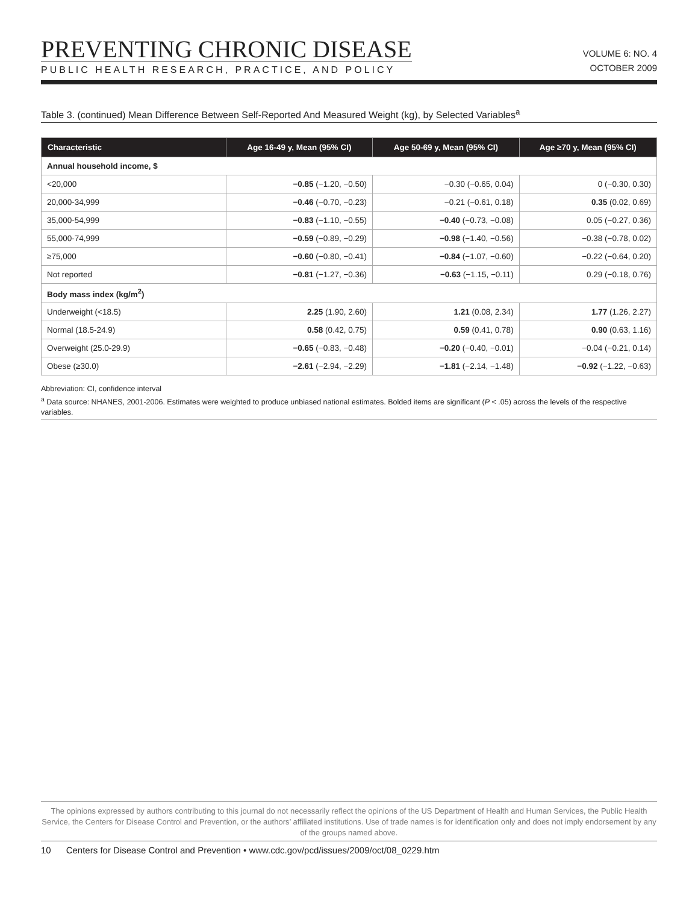PREVENTING CHRONIC DISEASE
PUBLIC HEALTH RESEARCH, PRACTICE, AND POLICY
VOLUME 6: NO. 4
OCTOBER 2009
Table 3. (continued) Mean Difference Between Self-Reported And Measured Weight (kg), by Selected Variables<sup>a</sup>
| Characteristic | Age 16-49 y, Mean (95% CI) | Age 50-69 y, Mean (95% CI) | Age ≥70 y, Mean (95% CI) |
| --- | --- | --- | --- |
| Annual household income, $ | | | |
| <20,000 | −0.85 (−1.20, −0.50) | −0.30 (−0.65, 0.04) | 0 (−0.30, 0.30) |
| 20,000-34,999 | −0.46 (−0.70, −0.23) | −0.21 (−0.61, 0.18) | 0.35 (0.02, 0.69) |
| 35,000-54,999 | −0.83 (−1.10, −0.55) | −0.40 (−0.73, −0.08) | 0.05 (−0.27, 0.36) |
| 55,000-74,999 | −0.59 (−0.89, −0.29) | −0.98 (−1.40, −0.56) | −0.38 (−0.78, 0.02) |
| ≥75,000 | −0.60 (−0.80, −0.41) | −0.84 (−1.07, −0.60) | −0.22 (−0.64, 0.20) |
| Not reported | −0.81 (−1.27, −0.36) | −0.63 (−1.15, −0.11) | 0.29 (−0.18, 0.76) |
| Body mass index (kg/m<sup>2</sup>) | | | |
| Underweight (<18.5) | 2.25 (1.90, 2.60) | 1.21 (0.08, 2.34) | 1.77 (1.26, 2.27) |
| Normal (18.5-24.9) | 0.58 (0.42, 0.75) | 0.59 (0.41, 0.78) | 0.90 (0.63, 1.16) |
| Overweight (25.0-29.9) | −0.65 (−0.83, −0.48) | −0.20 (−0.40, −0.01) | −0.04 (−0.21, 0.14) |
| Obese (≥30.0) | −2.61 (−2.94, −2.29) | −1.81 (−2.14, −1.48) | −0.92 (−1.22, −0.63) |
Abbreviation: CI, confidence interval
<sup>a</sup> Data source: NHANES, 2001-2006. Estimates were weighted to produce unbiased national estimates. Bolded items are significant (P < .05) across the levels of the respective variables.
The opinions expressed by authors contributing to this journal do not necessarily reflect the opinions of the US Department of Health and Human Services, the Public Health Service, the Centers for Disease Control and Prevention, or the authors’ affiliated institutions. Use of trade names is for identification only and does not imply endorsement by any of the groups named above.
10 Centers for Disease Control and Prevention • www.cdc.gov/pcd/issues/2009/oct/08_0229.htm